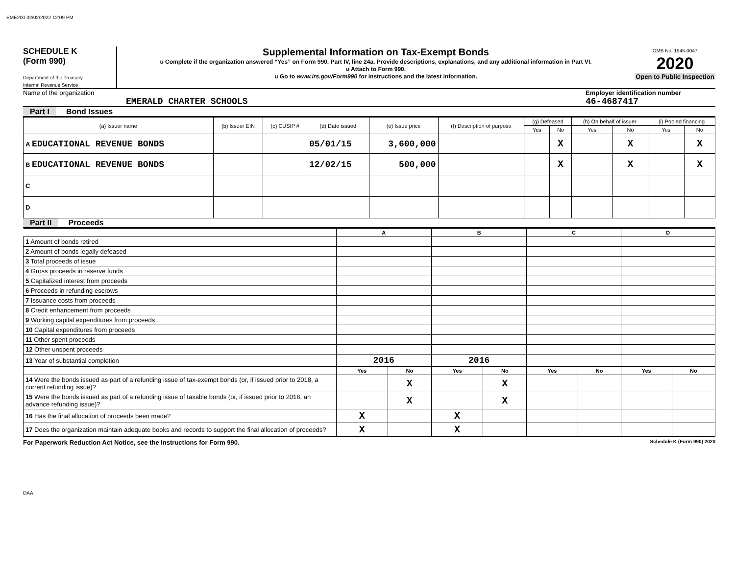EME200 02/02/2022 12:09 PM
SCHEDULE K
(Form 990)
Department of the Treasury
Internal Revenue Service
Supplemental Information on Tax-Exempt Bonds
u Complete if the organization answered “Yes” on Form 990, Part IV, line 24a. Provide descriptions, explanations, and any additional information in Part VI.
u Attach to Form 990.
u Go to www.irs.gov/Form990 for instructions and the latest information.
OMB No. 1545-0047
2020
Open to Public Inspection
Name of the organization
EMERALD CHARTER SCHOOLS
Employer identification number
46-4687417
Part I Bond Issues
| (a) Issuer name | (b) Issuer EIN | (c) CUSIP # | (d) Date issued | (e) Issue price | (f) Description of purpose | (g) Defeased | | (h) On behalf of issuer | | (i) Pooled financing | |
| --- | --- | --- | --- | --- | --- | --- | --- | --- | --- | --- | --- |
| | | | | | | Yes | No | Yes | No | Yes | No |
| A EDUCATIONAL REVENUE BONDS | | | 05/01/15 | 3,600,000 | | | X | | X | | X |
| B EDUCATIONAL REVENUE BONDS | | | 12/02/15 | 500,000 | | | X | | X | | X |
| C | | | | | | | | | | | |
| D | | | | | | | | | | | |
Part II Proceeds
| | A | | B | | C | | D | |
| 1 Amount of bonds retired | | | | | | | | |
| 2 Amount of bonds legally defeased | | | | | | | | |
| 3 Total proceeds of issue | | | | | | | | |
| 4 Gross proceeds in reserve funds | | | | | | | | |
| 5 Capitalized interest from proceeds | | | | | | | | |
| 6 Proceeds in refunding escrows | | | | | | | | |
| 7 Issuance costs from proceeds | | | | | | | | |
| 8 Credit enhancement from proceeds | | | | | | | | |
| 9 Working capital expenditures from proceeds | | | | | | | | |
| 10 Capital expenditures from proceeds | | | | | | | | |
| 11 Other spent proceeds | | | | | | | | |
| 12 Other unspent proceeds | | | | | | | | |
| 13 Year of substantial completion | 2016 | | 2016 | | | | | |
| | Yes | No | Yes | No | Yes | No | Yes | No |
| 14 Were the bonds issued as part of a refunding issue of tax-exempt bonds (or, if issued prior to 2018, a current refunding issue)? | | X | | X | | | | |
| 15 Were the bonds issued as part of a refunding issue of taxable bonds (or, if issued prior to 2018, an advance refunding issue)? | | X | | X | | | | |
| 16 Has the final allocation of proceeds been made? | X | | X | | | | | |
| 17 Does the organization maintain adequate books and records to support the final allocation of proceeds? | X | | X | | | | | |
For Paperwork Reduction Act Notice, see the Instructions for Form 990. Schedule K (Form 990) 2020
DAA